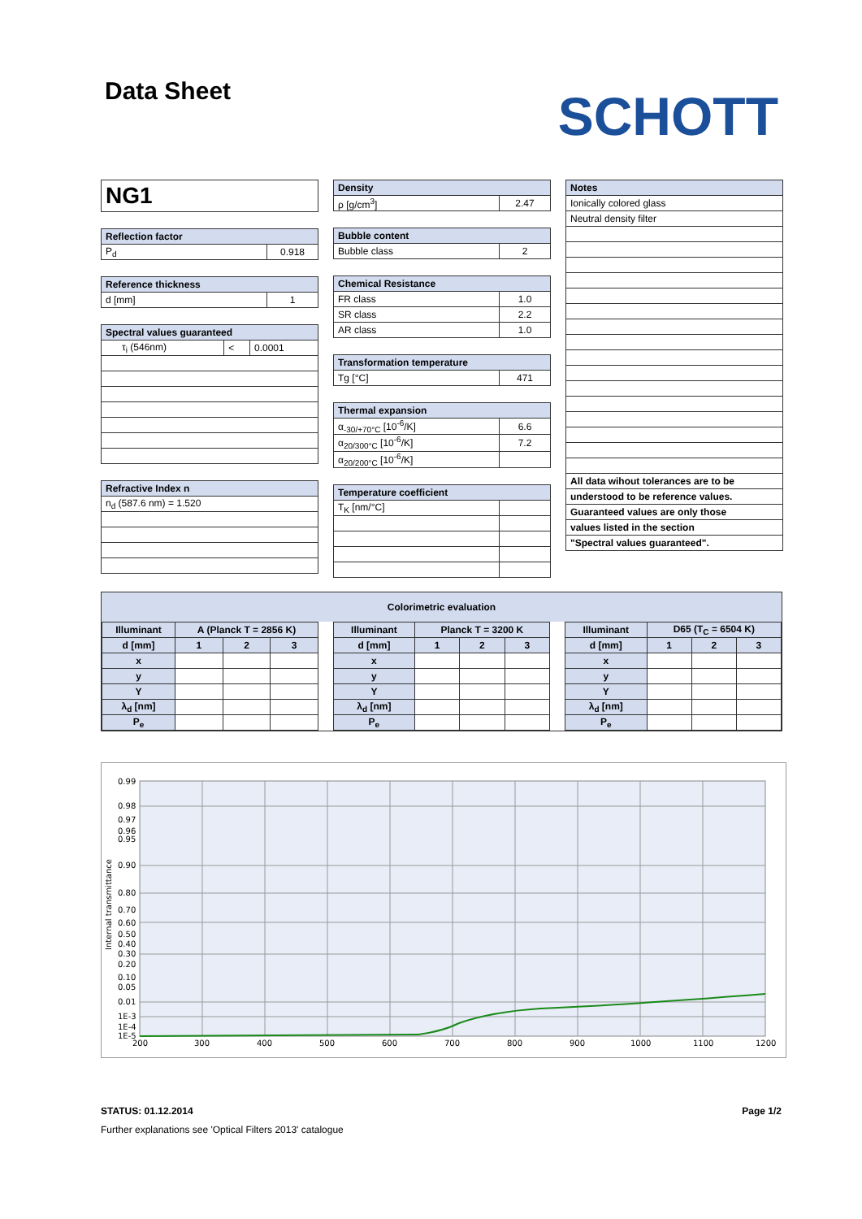Data Sheet
SCHOTT
| NG1 |
| Reflection factor | |
| --- | --- |
| P<sub>d</sub> | 0.918 |
| Reference thickness | |
| --- | --- |
| d [mm] | 1 |
| Spectral values guaranteed | | |
| --- | --- | --- |
| τ<sub>i</sub> (546nm) | < | 0.0001 |
| Refractive Index n |
| --- |
| n<sub>d</sub> (587.6 nm) = 1.520 |
| Density | |
| --- | --- |
| ρ [g/cm<sup>3</sup>] | 2.47 |
| Bubble content | |
| --- | --- |
| Bubble class | 2 |
| Chemical Resistance | |
| --- | --- |
| FR class | 1.0 |
| SR class | 2.2 |
| AR class | 1.0 |
| Transformation temperature | |
| --- | --- |
| Tg [°C] | 471 |
| Thermal expansion | |
| --- | --- |
| α<sub>-30/+70°C</sub> [10<sup>-6</sup>/K] | 6.6 |
| α<sub>20/300°C</sub> [10<sup>-6</sup>/K] | 7.2 |
| α<sub>20/200°C</sub> [10<sup>-6</sup>/K] | |
| Temperature coefficient | |
| --- | --- |
| T<sub>K</sub> [nm/°C] | |
| Notes |
| --- |
| Ionically colored glass |
| Neutral density filter |
| All data wihout tolerances are to be |
| understood to be reference values. |
| Guaranteed values are only those |
| values listed in the section |
| "Spectral values guaranteed". |
Colorimetric evaluation
| Illuminant | A (Planck T = 2856 K) | | |
| --- | --- | --- | --- |
| d [mm] | 1 | 2 | 3 |
| x | | | |
| y | | | |
| Y | | | |
| λ<sub>d</sub> [nm] | | | |
| P<sub>e</sub> | | | |
| Illuminant | Planck T = 3200 K | | |
| --- | --- | --- | --- |
| d [mm] | 1 | 2 | 3 |
| x | | | |
| y | | | |
| Y | | | |
| λ<sub>d</sub> [nm] | | | |
| P<sub>e</sub> | | | |
| Illuminant | D65 (T<sub>C</sub> = 6504 K) | | |
| --- | --- | --- | --- |
| d [mm] | 1 | 2 | 3 |
| x | | | |
| y | | | |
| Y | | | |
| λ<sub>d</sub> [nm] | | | |
| P<sub>e</sub> | | | |
0.99
0.98
0.97
0.96
0.95
0.90
0.80
0.70
0.60
0.50
0.40
0.30
0.20
0.10
0.05
0.01
1E-3
1E-4
1E-5
200
300
400
500
600
700
800
900
1000
1100
1200
Internal transmittance
STATUS: 01.12.2014 Page 1/2
Further explanations see 'Optical Filters 2013' catalogue